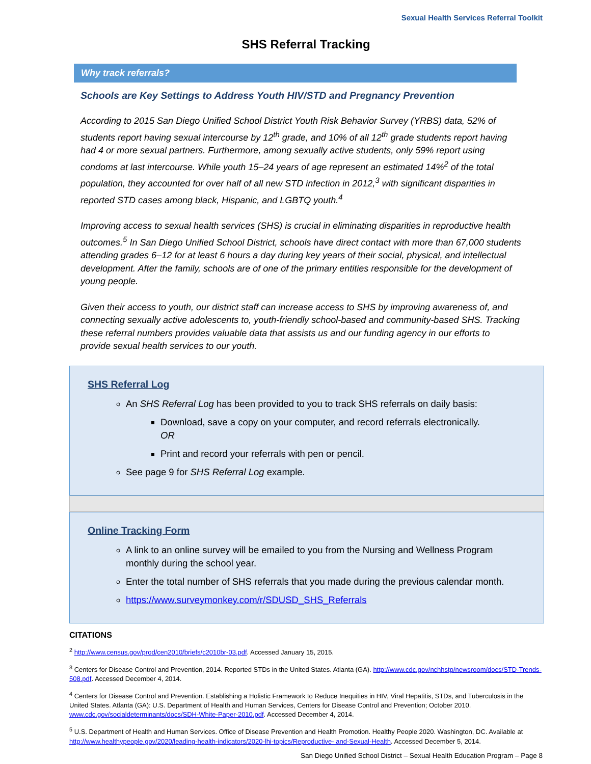Sexual Health Services Referral Toolkit
SHS Referral Tracking
Why track referrals?
Schools are Key Settings to Address Youth HIV/STD and Pregnancy Prevention
According to 2015 San Diego Unified School District Youth Risk Behavior Survey (YRBS) data, 52% of students report having sexual intercourse by 12<sup>th</sup> grade, and 10% of all 12<sup>th</sup> grade students report having had 4 or more sexual partners. Furthermore, among sexually active students, only 59% report using condoms at last intercourse. While youth 15–24 years of age represent an estimated 14%<sup>2</sup> of the total population, they accounted for over half of all new STD infection in 2012,<sup>3</sup> with significant disparities in reported STD cases among black, Hispanic, and LGBTQ youth.<sup>4</sup>
Improving access to sexual health services (SHS) is crucial in eliminating disparities in reproductive health outcomes.<sup>5</sup> In San Diego Unified School District, schools have direct contact with more than 67,000 students attending grades 6–12 for at least 6 hours a day during key years of their social, physical, and intellectual development. After the family, schools are of one of the primary entities responsible for the development of young people.
Given their access to youth, our district staff can increase access to SHS by improving awareness of, and connecting sexually active adolescents to, youth-friendly school-based and community-based SHS. Tracking these referral numbers provides valuable data that assists us and our funding agency in our efforts to provide sexual health services to our youth.
SHS Referral Log
An SHS Referral Log has been provided to you to track SHS referrals on daily basis:
Download, save a copy on your computer, and record referrals electronically.
OR
Print and record your referrals with pen or pencil.
See page 9 for SHS Referral Log example.
Online Tracking Form
A link to an online survey will be emailed to you from the Nursing and Wellness Program monthly during the school year.
Enter the total number of SHS referrals that you made during the previous calendar month.
https://www.surveymonkey.com/r/SDUSD_SHS_Referrals
CITATIONS
<sup>2</sup> http://www.census.gov/prod/cen2010/briefs/c2010br-03.pdf. Accessed January 15, 2015.
<sup>3</sup> Centers for Disease Control and Prevention, 2014. Reported STDs in the United States. Atlanta (GA). http://www.cdc.gov/nchhstp/newsroom/docs/STD-Trends-508.pdf. Accessed December 4, 2014.
<sup>4</sup> Centers for Disease Control and Prevention. Establishing a Holistic Framework to Reduce Inequities in HIV, Viral Hepatitis, STDs, and Tuberculosis in the United States. Atlanta (GA): U.S. Department of Health and Human Services, Centers for Disease Control and Prevention; October 2010. www.cdc.gov/socialdeterminants/docs/SDH-White-Paper-2010.pdf. Accessed December 4, 2014.
<sup>5</sup> U.S. Department of Health and Human Services. Office of Disease Prevention and Health Promotion. Healthy People 2020. Washington, DC. Available at http://www.healthypeople.gov/2020/leading-health-indicators/2020-lhi-topics/Reproductive- and-Sexual-Health. Accessed December 5, 2014.
San Diego Unified School District – Sexual Health Education Program – Page 8